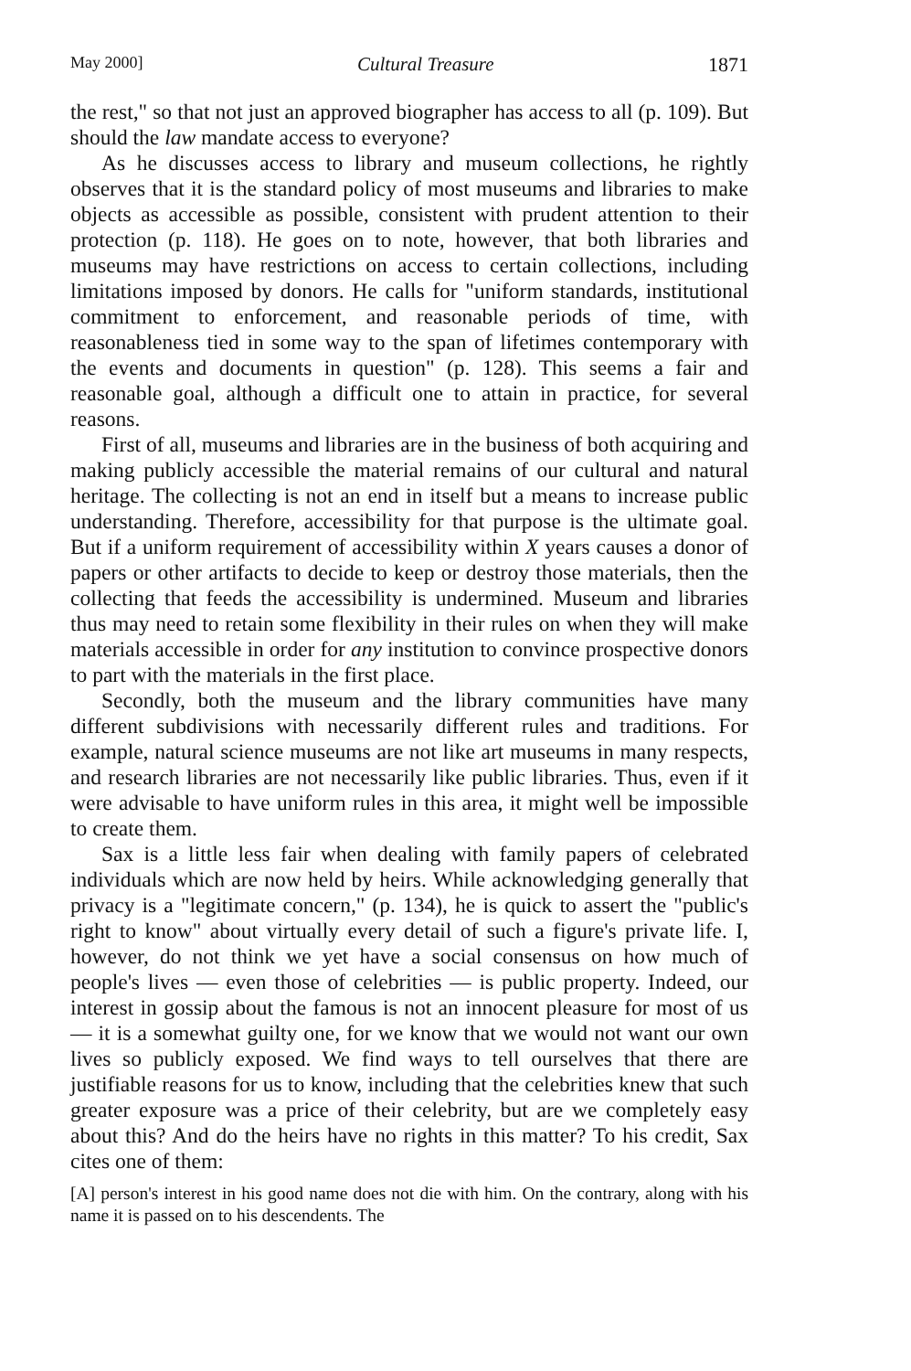May 2000] Cultural Treasure 1871
the rest," so that not just an approved biographer has access to all (p. 109). But should the law mandate access to everyone?
As he discusses access to library and museum collections, he rightly observes that it is the standard policy of most museums and libraries to make objects as accessible as possible, consistent with prudent attention to their protection (p. 118). He goes on to note, however, that both libraries and museums may have restrictions on access to certain collections, including limitations imposed by donors. He calls for "uniform standards, institutional commitment to enforcement, and reasonable periods of time, with reasonableness tied in some way to the span of lifetimes contemporary with the events and documents in question" (p. 128). This seems a fair and reasonable goal, although a difficult one to attain in practice, for several reasons.
First of all, museums and libraries are in the business of both acquiring and making publicly accessible the material remains of our cultural and natural heritage. The collecting is not an end in itself but a means to increase public understanding. Therefore, accessibility for that purpose is the ultimate goal. But if a uniform requirement of accessibility within X years causes a donor of papers or other artifacts to decide to keep or destroy those materials, then the collecting that feeds the accessibility is undermined. Museum and libraries thus may need to retain some flexibility in their rules on when they will make materials accessible in order for any institution to convince prospective donors to part with the materials in the first place.
Secondly, both the museum and the library communities have many different subdivisions with necessarily different rules and traditions. For example, natural science museums are not like art museums in many respects, and research libraries are not necessarily like public libraries. Thus, even if it were advisable to have uniform rules in this area, it might well be impossible to create them.
Sax is a little less fair when dealing with family papers of celebrated individuals which are now held by heirs. While acknowledging generally that privacy is a "legitimate concern," (p. 134), he is quick to assert the "public's right to know" about virtually every detail of such a figure's private life. I, however, do not think we yet have a social consensus on how much of people's lives — even those of celebrities — is public property. Indeed, our interest in gossip about the famous is not an innocent pleasure for most of us — it is a somewhat guilty one, for we know that we would not want our own lives so publicly exposed. We find ways to tell ourselves that there are justifiable reasons for us to know, including that the celebrities knew that such greater exposure was a price of their celebrity, but are we completely easy about this? And do the heirs have no rights in this matter? To his credit, Sax cites one of them:
[A] person's interest in his good name does not die with him. On the contrary, along with his name it is passed on to his descendents. The